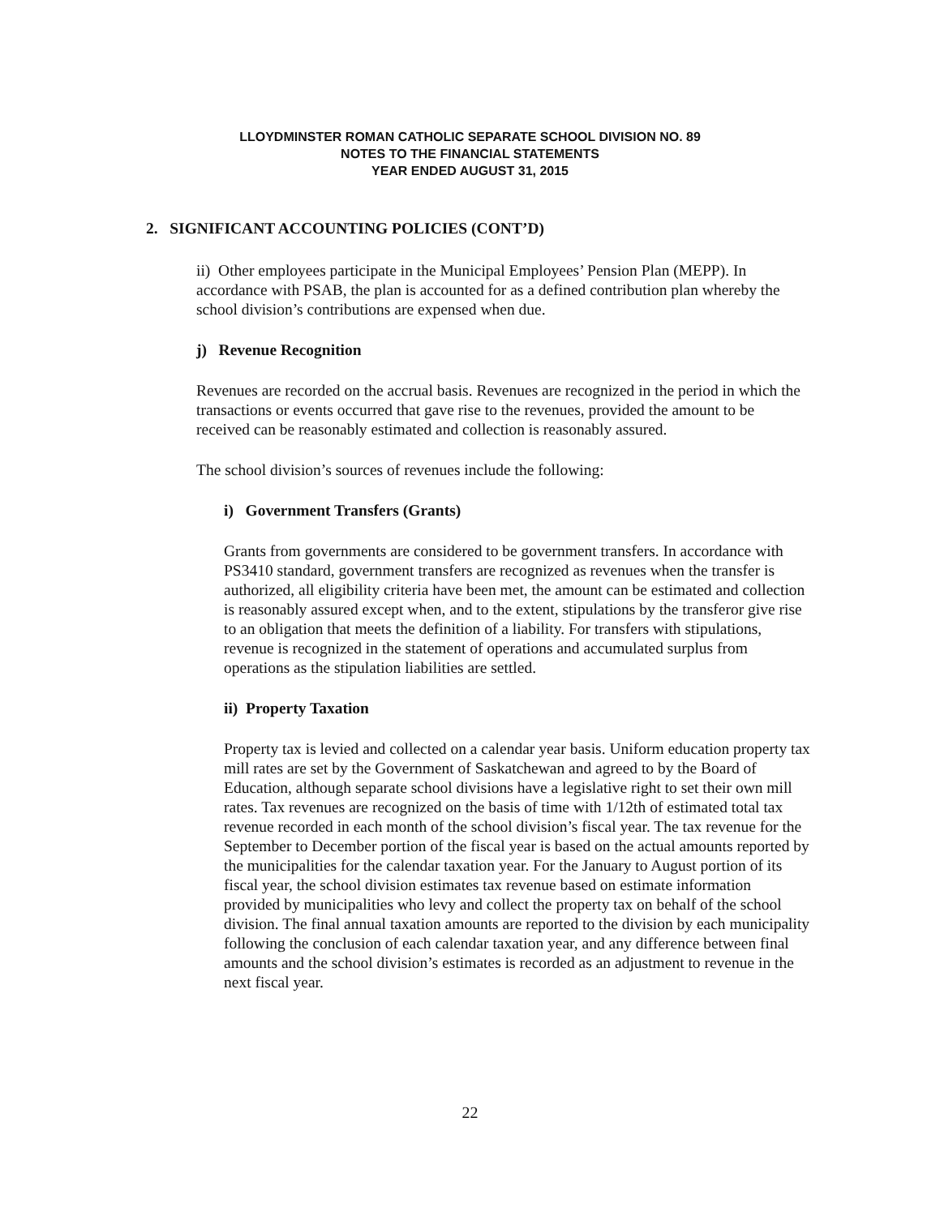LLOYDMINSTER ROMAN CATHOLIC SEPARATE SCHOOL DIVISION NO. 89
NOTES TO THE FINANCIAL STATEMENTS
YEAR ENDED AUGUST 31, 2015
2. SIGNIFICANT ACCOUNTING POLICIES (CONT’D)
ii) Other employees participate in the Municipal Employees’ Pension Plan (MEPP). In accordance with PSAB, the plan is accounted for as a defined contribution plan whereby the school division’s contributions are expensed when due.
j) Revenue Recognition
Revenues are recorded on the accrual basis. Revenues are recognized in the period in which the transactions or events occurred that gave rise to the revenues, provided the amount to be received can be reasonably estimated and collection is reasonably assured.
The school division’s sources of revenues include the following:
i) Government Transfers (Grants)
Grants from governments are considered to be government transfers. In accordance with PS3410 standard, government transfers are recognized as revenues when the transfer is authorized, all eligibility criteria have been met, the amount can be estimated and collection is reasonably assured except when, and to the extent, stipulations by the transferor give rise to an obligation that meets the definition of a liability. For transfers with stipulations, revenue is recognized in the statement of operations and accumulated surplus from operations as the stipulation liabilities are settled.
ii) Property Taxation
Property tax is levied and collected on a calendar year basis. Uniform education property tax mill rates are set by the Government of Saskatchewan and agreed to by the Board of Education, although separate school divisions have a legislative right to set their own mill rates. Tax revenues are recognized on the basis of time with 1/12th of estimated total tax revenue recorded in each month of the school division’s fiscal year. The tax revenue for the September to December portion of the fiscal year is based on the actual amounts reported by the municipalities for the calendar taxation year. For the January to August portion of its fiscal year, the school division estimates tax revenue based on estimate information provided by municipalities who levy and collect the property tax on behalf of the school division. The final annual taxation amounts are reported to the division by each municipality following the conclusion of each calendar taxation year, and any difference between final amounts and the school division’s estimates is recorded as an adjustment to revenue in the next fiscal year.
22